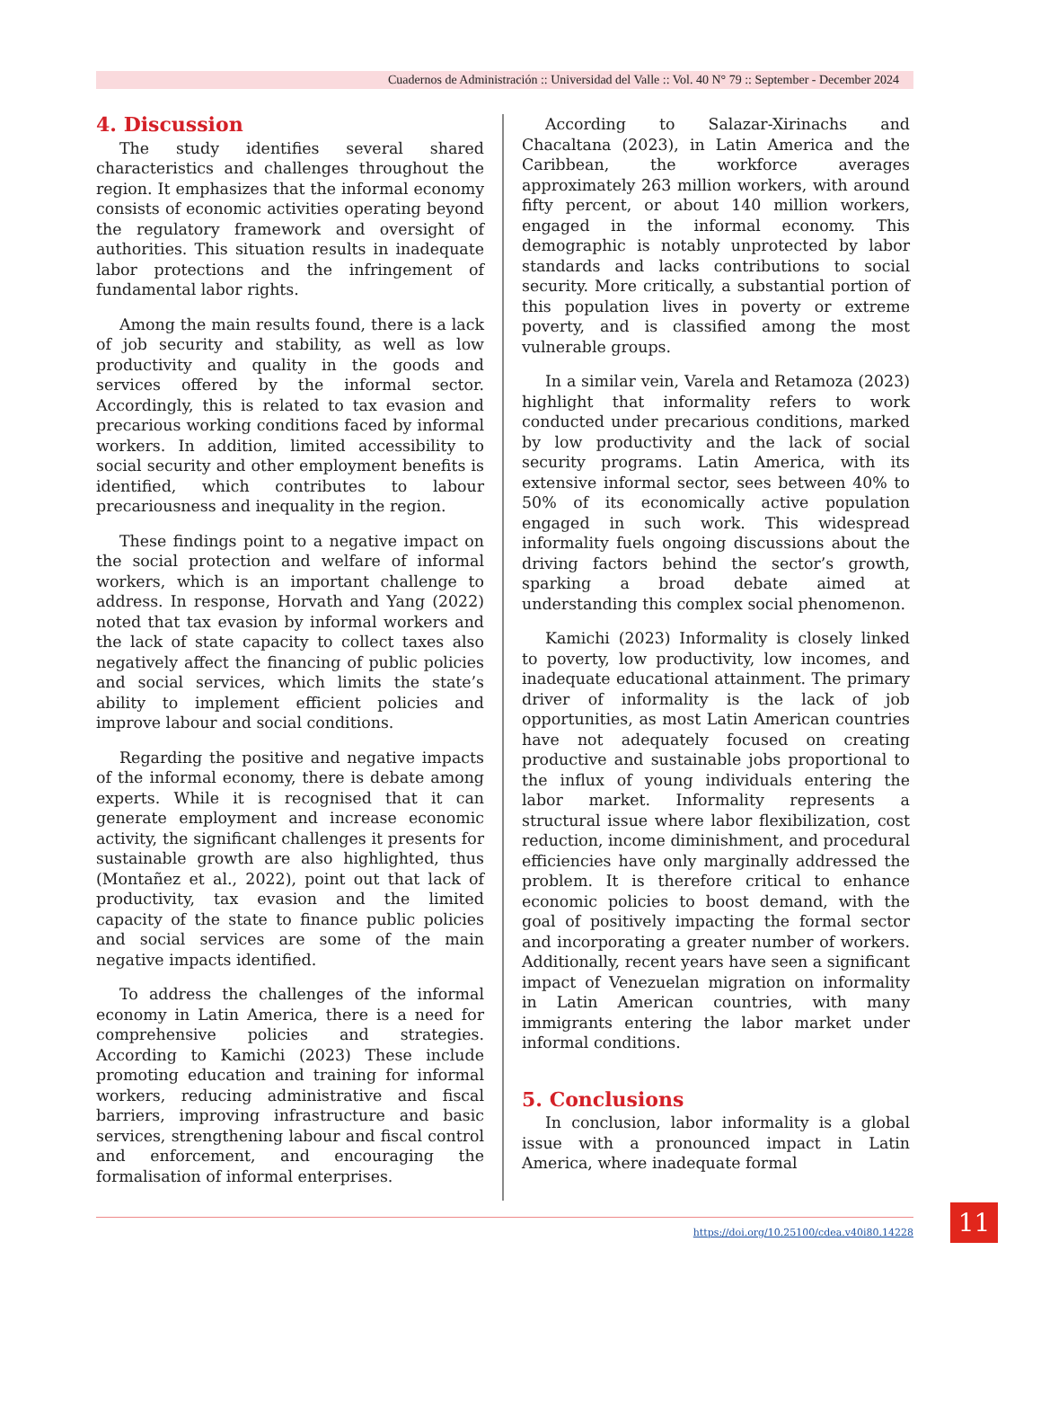Cuadernos de Administración :: Universidad del Valle :: Vol. 40 N° 79 :: September - December 2024
4. Discussion
The study identifies several shared characteristics and challenges throughout the region. It emphasizes that the informal economy consists of economic activities operating beyond the regulatory framework and oversight of authorities. This situation results in inadequate labor protections and the infringement of fundamental labor rights.
Among the main results found, there is a lack of job security and stability, as well as low productivity and quality in the goods and services offered by the informal sector. Accordingly, this is related to tax evasion and precarious working conditions faced by informal workers. In addition, limited accessibility to social security and other employment benefits is identified, which contributes to labour precariousness and inequality in the region.
These findings point to a negative impact on the social protection and welfare of informal workers, which is an important challenge to address. In response, Horvath and Yang (2022) noted that tax evasion by informal workers and the lack of state capacity to collect taxes also negatively affect the financing of public policies and social services, which limits the state’s ability to implement efficient policies and improve labour and social conditions.
Regarding the positive and negative impacts of the informal economy, there is debate among experts. While it is recognised that it can generate employment and increase economic activity, the significant challenges it presents for sustainable growth are also highlighted, thus (Montañez et al., 2022), point out that lack of productivity, tax evasion and the limited capacity of the state to finance public policies and social services are some of the main negative impacts identified.
To address the challenges of the informal economy in Latin America, there is a need for comprehensive policies and strategies. According to Kamichi (2023) These include promoting education and training for informal workers, reducing administrative and fiscal barriers, improving infrastructure and basic services, strengthening labour and fiscal control and enforcement, and encouraging the formalisation of informal enterprises.
According to Salazar-Xirinachs and Chacaltana (2023), in Latin America and the Caribbean, the workforce averages approximately 263 million workers, with around fifty percent, or about 140 million workers, engaged in the informal economy. This demographic is notably unprotected by labor standards and lacks contributions to social security. More critically, a substantial portion of this population lives in poverty or extreme poverty, and is classified among the most vulnerable groups.
In a similar vein, Varela and Retamoza (2023) highlight that informality refers to work conducted under precarious conditions, marked by low productivity and the lack of social security programs. Latin America, with its extensive informal sector, sees between 40% to 50% of its economically active population engaged in such work. This widespread informality fuels ongoing discussions about the driving factors behind the sector’s growth, sparking a broad debate aimed at understanding this complex social phenomenon.
Kamichi (2023) Informality is closely linked to poverty, low productivity, low incomes, and inadequate educational attainment. The primary driver of informality is the lack of job opportunities, as most Latin American countries have not adequately focused on creating productive and sustainable jobs proportional to the influx of young individuals entering the labor market. Informality represents a structural issue where labor flexibilization, cost reduction, income diminishment, and procedural efficiencies have only marginally addressed the problem. It is therefore critical to enhance economic policies to boost demand, with the goal of positively impacting the formal sector and incorporating a greater number of workers. Additionally, recent years have seen a significant impact of Venezuelan migration on informality in Latin American countries, with many immigrants entering the labor market under informal conditions.
5. Conclusions
In conclusion, labor informality is a global issue with a pronounced impact in Latin America, where inadequate formal
https://doi.org/10.25100/cdea.v40i80.14228
11